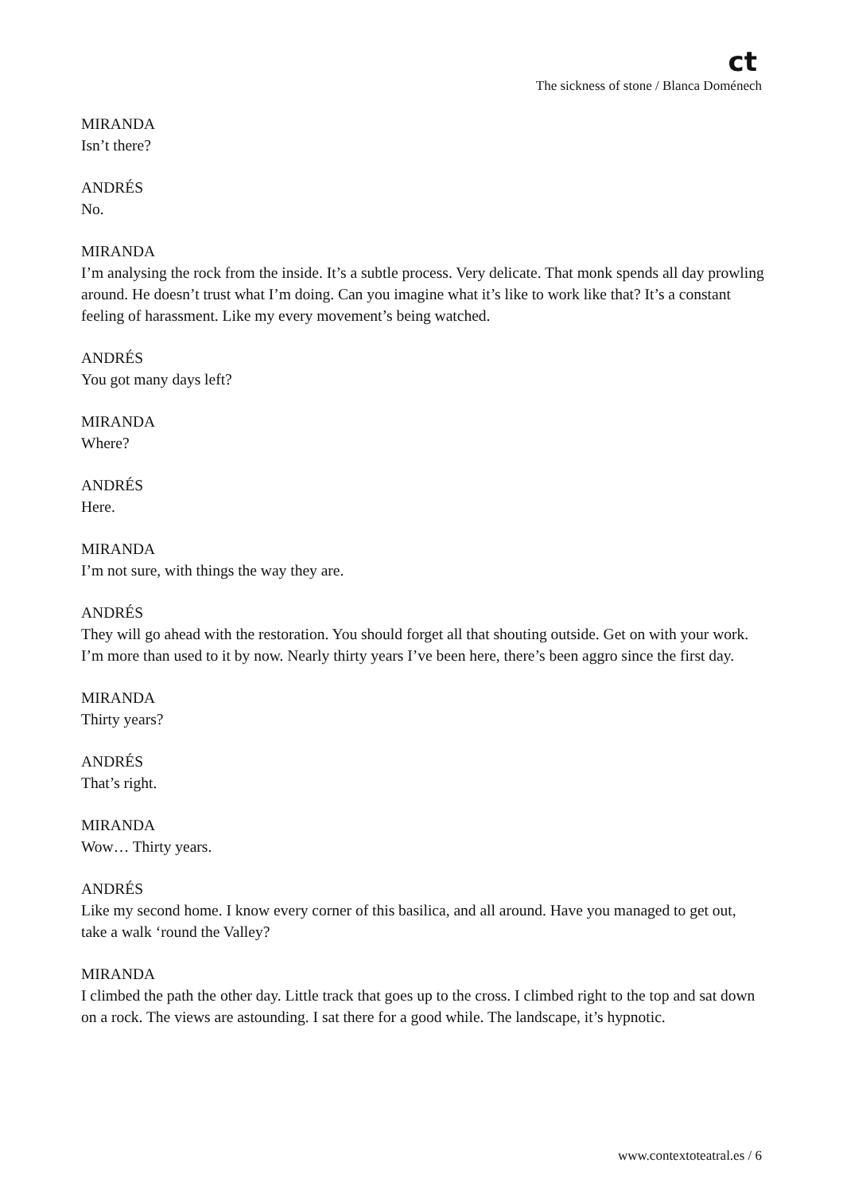ct
The sickness of stone / Blanca Doménech
MIRANDA
Isn’t there?
ANDRÉS
No.
MIRANDA
I’m analysing the rock from the inside. It’s a subtle process. Very delicate. That monk spends all day prowling around. He doesn’t trust what I’m doing. Can you imagine what it’s like to work like that? It’s a constant feeling of harassment. Like my every movement’s being watched.
ANDRÉS
You got many days left?
MIRANDA
Where?
ANDRÉS
Here.
MIRANDA
I’m not sure, with things the way they are.
ANDRÉS
They will go ahead with the restoration. You should forget all that shouting outside. Get on with your work. I’m more than used to it by now. Nearly thirty years I’ve been here, there’s been aggro since the first day.
MIRANDA
Thirty years?
ANDRÉS
That’s right.
MIRANDA
Wow… Thirty years.
ANDRÉS
Like my second home. I know every corner of this basilica, and all around. Have you managed to get out, take a walk ‘round the Valley?
MIRANDA
I climbed the path the other day. Little track that goes up to the cross. I climbed right to the top and sat down on a rock. The views are astounding. I sat there for a good while. The landscape, it’s hypnotic.
www.contextoteatral.es / 6